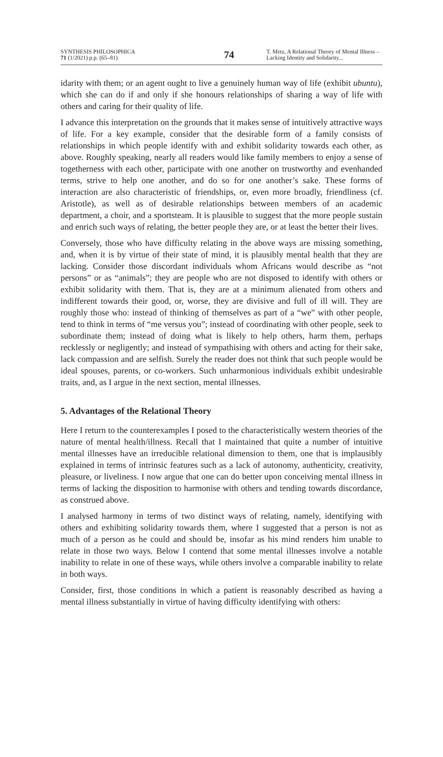SYNTHESIS PHILOSOPHICA
71 (1/2021) p.p. (65–81)
74
T. Metz, A Relational Theory of Mental Illness – Lacking Identity and Solidarity...
idarity with them; or an agent ought to live a genuinely human way of life (exhibit ubuntu), which she can do if and only if she honours relationships of sharing a way of life with others and caring for their quality of life.
I advance this interpretation on the grounds that it makes sense of intuitively attractive ways of life. For a key example, consider that the desirable form of a family consists of relationships in which people identify with and exhibit solidarity towards each other, as above. Roughly speaking, nearly all readers would like family members to enjoy a sense of togetherness with each other, participate with one another on trustworthy and evenhanded terms, strive to help one another, and do so for one another’s sake. These forms of interaction are also characteristic of friendships, or, even more broadly, friendliness (cf. Aristotle), as well as of desirable relationships between members of an academic department, a choir, and a sportsteam. It is plausible to suggest that the more people sustain and enrich such ways of relating, the better people they are, or at least the better their lives.
Conversely, those who have difficulty relating in the above ways are missing something, and, when it is by virtue of their state of mind, it is plausibly mental health that they are lacking. Consider those discordant individuals whom Africans would describe as “not persons” or as “animals”; they are people who are not disposed to identify with others or exhibit solidarity with them. That is, they are at a minimum alienated from others and indifferent towards their good, or, worse, they are divisive and full of ill will. They are roughly those who: instead of thinking of themselves as part of a “we” with other people, tend to think in terms of “me versus you”; instead of coordinating with other people, seek to subordinate them; instead of doing what is likely to help others, harm them, perhaps recklessly or negligently; and instead of sympathising with others and acting for their sake, lack compassion and are selfish. Surely the reader does not think that such people would be ideal spouses, parents, or co-workers. Such unharmonious individuals exhibit undesirable traits, and, as I argue in the next section, mental illnesses.
5. Advantages of the Relational Theory
Here I return to the counterexamples I posed to the characteristically western theories of the nature of mental health/illness. Recall that I maintained that quite a number of intuitive mental illnesses have an irreducible relational dimension to them, one that is implausibly explained in terms of intrinsic features such as a lack of autonomy, authenticity, creativity, pleasure, or liveliness. I now argue that one can do better upon conceiving mental illness in terms of lacking the disposition to harmonise with others and tending towards discordance, as construed above.
I analysed harmony in terms of two distinct ways of relating, namely, identifying with others and exhibiting solidarity towards them, where I suggested that a person is not as much of a person as he could and should be, insofar as his mind renders him unable to relate in those two ways. Below I contend that some mental illnesses involve a notable inability to relate in one of these ways, while others involve a comparable inability to relate in both ways.
Consider, first, those conditions in which a patient is reasonably described as having a mental illness substantially in virtue of having difficulty identifying with others: